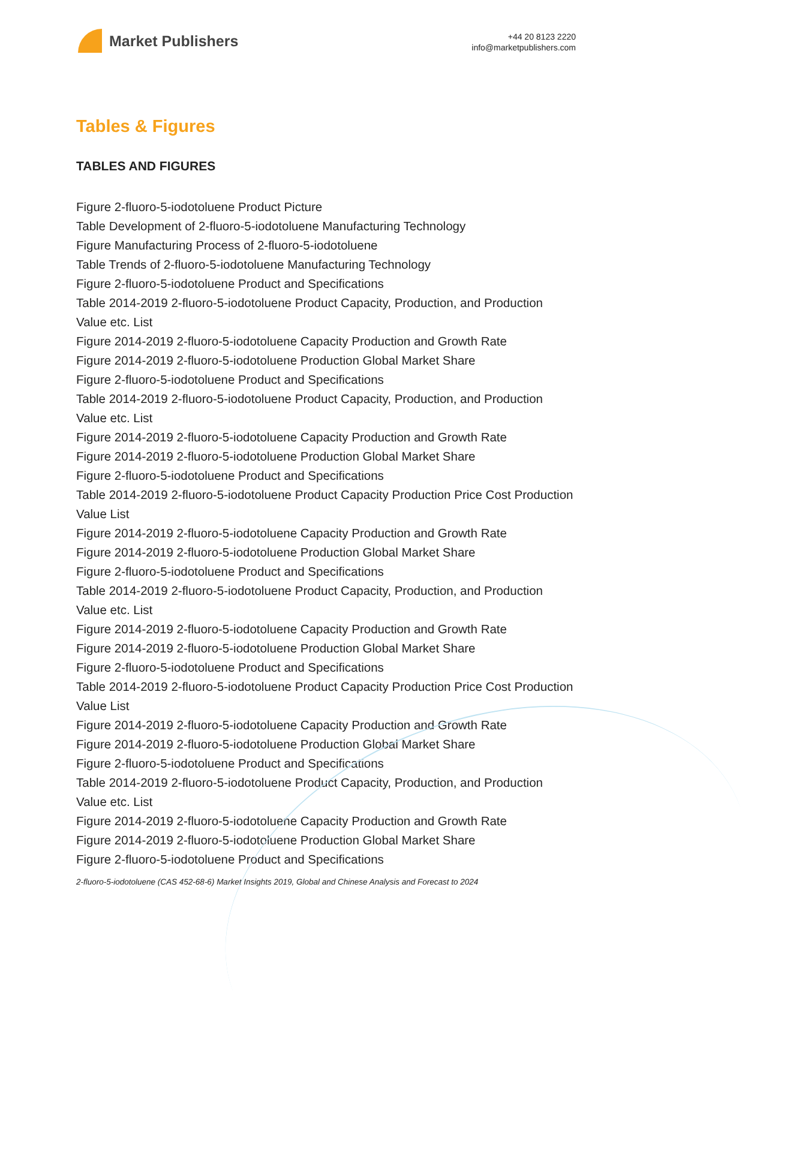Market Publishers
+44 20 8123 2220
info@marketpublishers.com
Tables & Figures
TABLES AND FIGURES
Figure 2-fluoro-5-iodotoluene Product Picture
Table Development of 2-fluoro-5-iodotoluene Manufacturing Technology
Figure Manufacturing Process of 2-fluoro-5-iodotoluene
Table Trends of 2-fluoro-5-iodotoluene Manufacturing Technology
Figure 2-fluoro-5-iodotoluene Product and Specifications
Table 2014-2019 2-fluoro-5-iodotoluene Product Capacity, Production, and Production Value etc. List
Figure 2014-2019 2-fluoro-5-iodotoluene Capacity Production and Growth Rate
Figure 2014-2019 2-fluoro-5-iodotoluene Production Global Market Share
Figure 2-fluoro-5-iodotoluene Product and Specifications
Table 2014-2019 2-fluoro-5-iodotoluene Product Capacity, Production, and Production Value etc. List
Figure 2014-2019 2-fluoro-5-iodotoluene Capacity Production and Growth Rate
Figure 2014-2019 2-fluoro-5-iodotoluene Production Global Market Share
Figure 2-fluoro-5-iodotoluene Product and Specifications
Table 2014-2019 2-fluoro-5-iodotoluene Product Capacity Production Price Cost Production Value List
Figure 2014-2019 2-fluoro-5-iodotoluene Capacity Production and Growth Rate
Figure 2014-2019 2-fluoro-5-iodotoluene Production Global Market Share
Figure 2-fluoro-5-iodotoluene Product and Specifications
Table 2014-2019 2-fluoro-5-iodotoluene Product Capacity, Production, and Production Value etc. List
Figure 2014-2019 2-fluoro-5-iodotoluene Capacity Production and Growth Rate
Figure 2014-2019 2-fluoro-5-iodotoluene Production Global Market Share
Figure 2-fluoro-5-iodotoluene Product and Specifications
Table 2014-2019 2-fluoro-5-iodotoluene Product Capacity Production Price Cost Production Value List
Figure 2014-2019 2-fluoro-5-iodotoluene Capacity Production and Growth Rate
Figure 2014-2019 2-fluoro-5-iodotoluene Production Global Market Share
Figure 2-fluoro-5-iodotoluene Product and Specifications
Table 2014-2019 2-fluoro-5-iodotoluene Product Capacity, Production, and Production Value etc. List
Figure 2014-2019 2-fluoro-5-iodotoluene Capacity Production and Growth Rate
Figure 2014-2019 2-fluoro-5-iodotoluene Production Global Market Share
Figure 2-fluoro-5-iodotoluene Product and Specifications
2-fluoro-5-iodotoluene (CAS 452-68-6) Market Insights 2019, Global and Chinese Analysis and Forecast to 2024